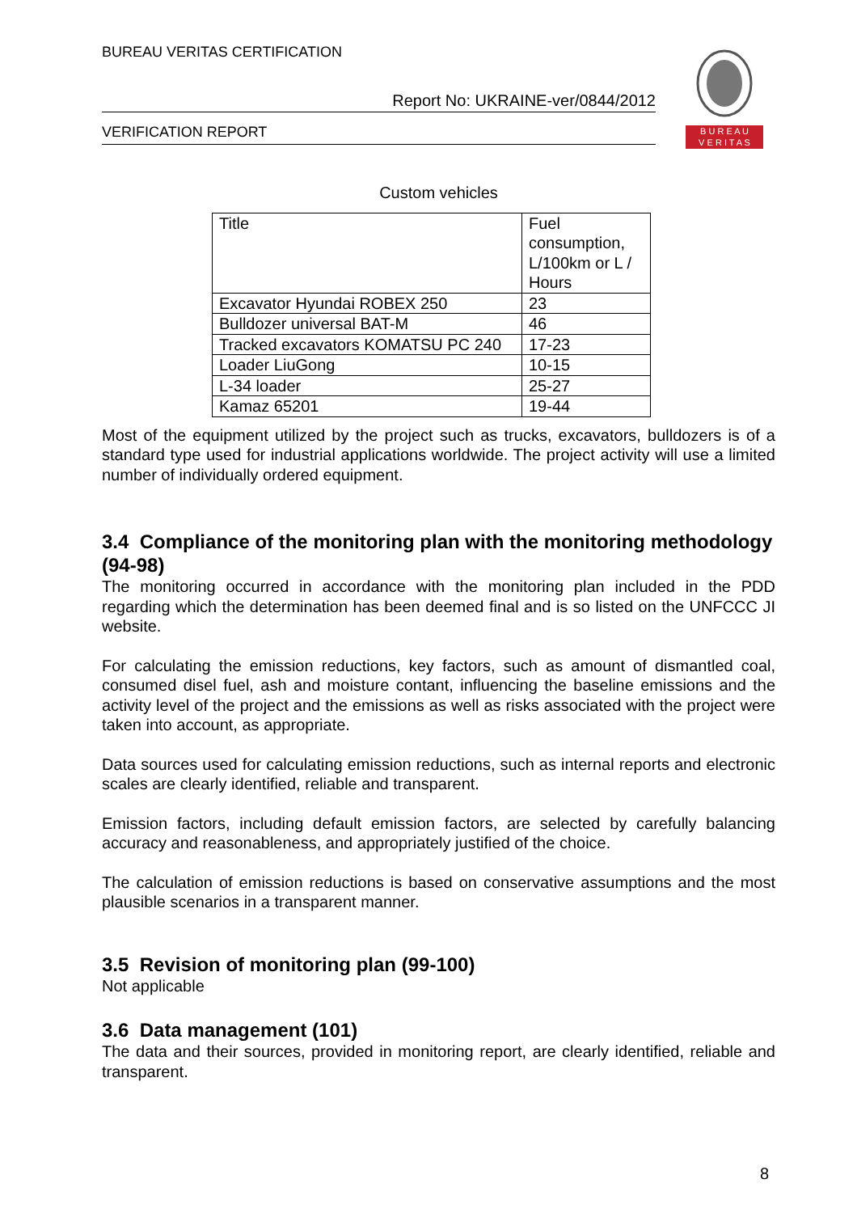BUREAU VERITAS CERTIFICATION
Report No: UKRAINE-ver/0844/2012
VERIFICATION REPORT
B U R E A U
V E R I T A S
Custom vehicles
| Title | Fuel consumption, L/100km or L / Hours |
| Excavator Hyundai ROBEX 250 | 23 |
| Bulldozer universal BAT-M | 46 |
| Tracked excavators KOMATSU PC 240 | 17-23 |
| Loader LiuGong | 10-15 |
| L-34 loader | 25-27 |
| Kamaz 65201 | 19-44 |
Most of the equipment utilized by the project such as trucks, excavators, bulldozers is of a standard type used for industrial applications worldwide. The project activity will use a limited number of individually ordered equipment.
3.4 Compliance of the monitoring plan with the monitoring methodology (94-98)
The monitoring occurred in accordance with the monitoring plan included in the PDD regarding which the determination has been deemed final and is so listed on the UNFCCC JI website.
For calculating the emission reductions, key factors, such as amount of dismantled coal, consumed disel fuel, ash and moisture contant, influencing the baseline emissions and the activity level of the project and the emissions as well as risks associated with the project were taken into account, as appropriate.
Data sources used for calculating emission reductions, such as internal reports and electronic scales are clearly identified, reliable and transparent.
Emission factors, including default emission factors, are selected by carefully balancing accuracy and reasonableness, and appropriately justified of the choice.
The calculation of emission reductions is based on conservative assumptions and the most plausible scenarios in a transparent manner.
3.5 Revision of monitoring plan (99-100)
Not applicable
3.6 Data management (101)
The data and their sources, provided in monitoring report, are clearly identified, reliable and transparent.
8